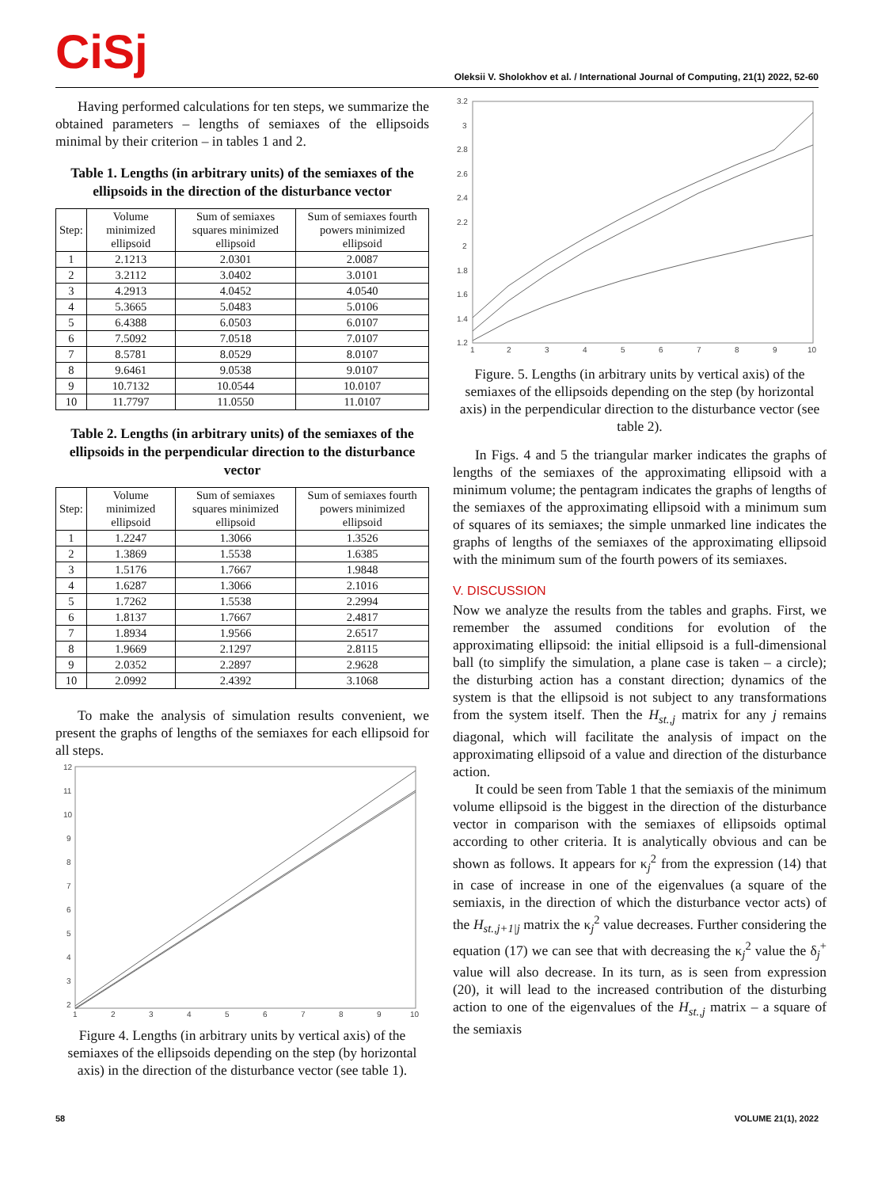CiSj
Oleksii V. Sholokhov et al. / International Journal of Computing, 21(1) 2022, 52-60
Having performed calculations for ten steps, we summarize the obtained parameters – lengths of semiaxes of the ellipsoids minimal by their criterion – in tables 1 and 2.
Table 1. Lengths (in arbitrary units) of the semiaxes of the ellipsoids in the direction of the disturbance vector
| Step: | Volume minimized ellipsoid | Sum of semiaxes squares minimized ellipsoid | Sum of semiaxes fourth powers minimized ellipsoid |
| --- | --- | --- | --- |
| 1 | 2.1213 | 2.0301 | 2.0087 |
| 2 | 3.2112 | 3.0402 | 3.0101 |
| 3 | 4.2913 | 4.0452 | 4.0540 |
| 4 | 5.3665 | 5.0483 | 5.0106 |
| 5 | 6.4388 | 6.0503 | 6.0107 |
| 6 | 7.5092 | 7.0518 | 7.0107 |
| 7 | 8.5781 | 8.0529 | 8.0107 |
| 8 | 9.6461 | 9.0538 | 9.0107 |
| 9 | 10.7132 | 10.0544 | 10.0107 |
| 10 | 11.7797 | 11.0550 | 11.0107 |
Table 2. Lengths (in arbitrary units) of the semiaxes of the ellipsoids in the perpendicular direction to the disturbance vector
| Step: | Volume minimized ellipsoid | Sum of semiaxes squares minimized ellipsoid | Sum of semiaxes fourth powers minimized ellipsoid |
| --- | --- | --- | --- |
| 1 | 1.2247 | 1.3066 | 1.3526 |
| 2 | 1.3869 | 1.5538 | 1.6385 |
| 3 | 1.5176 | 1.7667 | 1.9848 |
| 4 | 1.6287 | 1.3066 | 2.1016 |
| 5 | 1.7262 | 1.5538 | 2.2994 |
| 6 | 1.8137 | 1.7667 | 2.4817 |
| 7 | 1.8934 | 1.9566 | 2.6517 |
| 8 | 1.9669 | 2.1297 | 2.8115 |
| 9 | 2.0352 | 2.2897 | 2.9628 |
| 10 | 2.0992 | 2.4392 | 3.1068 |
To make the analysis of simulation results convenient, we present the graphs of lengths of the semiaxes for each ellipsoid for all steps.
12
11
10
9
8
7
6
5
4
3
2
1
2
3
4
5
6
7
8
9
10
Figure 4. Lengths (in arbitrary units by vertical axis) of the semiaxes of the ellipsoids depending on the step (by horizontal axis) in the direction of the disturbance vector (see table 1).
3.2
3
2.8
2.6
2.4
2.2
2
1.8
1.6
1.4
1.2
1
2
3
4
5
6
7
8
9
10
Figure. 5. Lengths (in arbitrary units by vertical axis) of the semiaxes of the ellipsoids depending on the step (by horizontal axis) in the perpendicular direction to the disturbance vector (see table 2).
In Figs. 4 and 5 the triangular marker indicates the graphs of lengths of the semiaxes of the approximating ellipsoid with a minimum volume; the pentagram indicates the graphs of lengths of the semiaxes of the approximating ellipsoid with a minimum sum of squares of its semiaxes; the simple unmarked line indicates the graphs of lengths of the semiaxes of the approximating ellipsoid with the minimum sum of the fourth powers of its semiaxes.
V. DISCUSSION
Now we analyze the results from the tables and graphs. First, we remember the assumed conditions for evolution of the approximating ellipsoid: the initial ellipsoid is a full-dimensional ball (to simplify the simulation, a plane case is taken – a circle); the disturbing action has a constant direction; dynamics of the system is that the ellipsoid is not subject to any transformations from the system itself. Then the H<sub>st.,j</sub> matrix for any j remains diagonal, which will facilitate the analysis of impact on the approximating ellipsoid of a value and direction of the disturbance action.
It could be seen from Table 1 that the semiaxis of the minimum volume ellipsoid is the biggest in the direction of the disturbance vector in comparison with the semiaxes of ellipsoids optimal according to other criteria. It is analytically obvious and can be shown as follows. It appears for κ<sub>j</sub><sup>2</sup> from the expression (14) that in case of increase in one of the eigenvalues (a square of the semiaxis, in the direction of which the disturbance vector acts) of the H<sub>st.,j+1|j</sub> matrix the κ<sub>j</sub><sup>2</sup> value decreases. Further considering the equation (17) we can see that with decreasing the κ<sub>j</sub><sup>2</sup> value the δ<sub>j</sub><sup>+</sup> value will also decrease. In its turn, as is seen from expression (20), it will lead to the increased contribution of the disturbing action to one of the eigenvalues of the H<sub>st.,j</sub> matrix – a square of the semiaxis
58 VOLUME 21(1), 2022